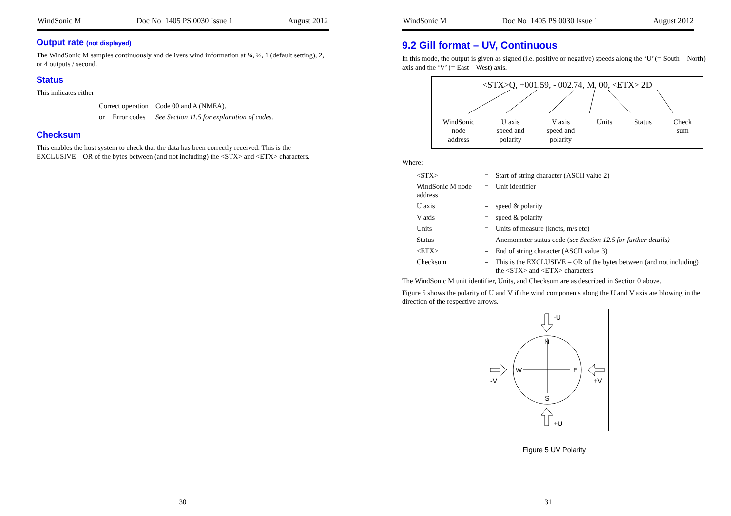WindSonic M Doc No 1405 PS 0030 Issue 1 August 2012
Output rate (not displayed)
The WindSonic M samples continuously and delivers wind information at ¼, ½, 1 (default setting), 2, or 4 outputs / second.
Status
This indicates either
| Correct operation | | Code 00 and A (NMEA). |
| or | Error codes | See Section 11.5 for explanation of codes. |
Checksum
This enables the host system to check that the data has been correctly received. This is the EXCLUSIVE – OR of the bytes between (and not including) the <STX> and <ETX> characters.
30
WindSonic M Doc No 1405 PS 0030 Issue 1 August 2012
9.2 Gill format – UV, Continuous
In this mode, the output is given as signed (i.e. positive or negative) speeds along the ‘U’ (= South – North) axis and the ‘V’ (= East – West) axis.
<STX>Q, +001.59, - 002.74, M, 00, <ETX> 2D
WindSonic
node
address U axis
speed and
polarity V axis
speed and
polarity Units Status Check
sum
Where:
| <STX> | = | Start of string character (ASCII value 2) |
| WindSonic M node address | = | Unit identifier |
| U axis | = | speed & polarity |
| V axis | = | speed & polarity |
| Units | = | Units of measure (knots, m/s etc) |
| Status | = | Anemometer status code ( see Section 12.5 for further details) |
| <ETX> | = | End of string character (ASCII value 3) |
| Checksum | = | This is the EXCLUSIVE – OR of the bytes between (and not including) the <STX> and <ETX> characters |
The WindSonic M unit identifier, Units, and Checksum are as described in Section 0 above.
Figure 5 shows the polarity of U and V if the wind components along the U and V axis are blowing in the direction of the respective arrows.
N
S
W
E
-U
+U
-V
+V
Figure 5 UV Polarity
31